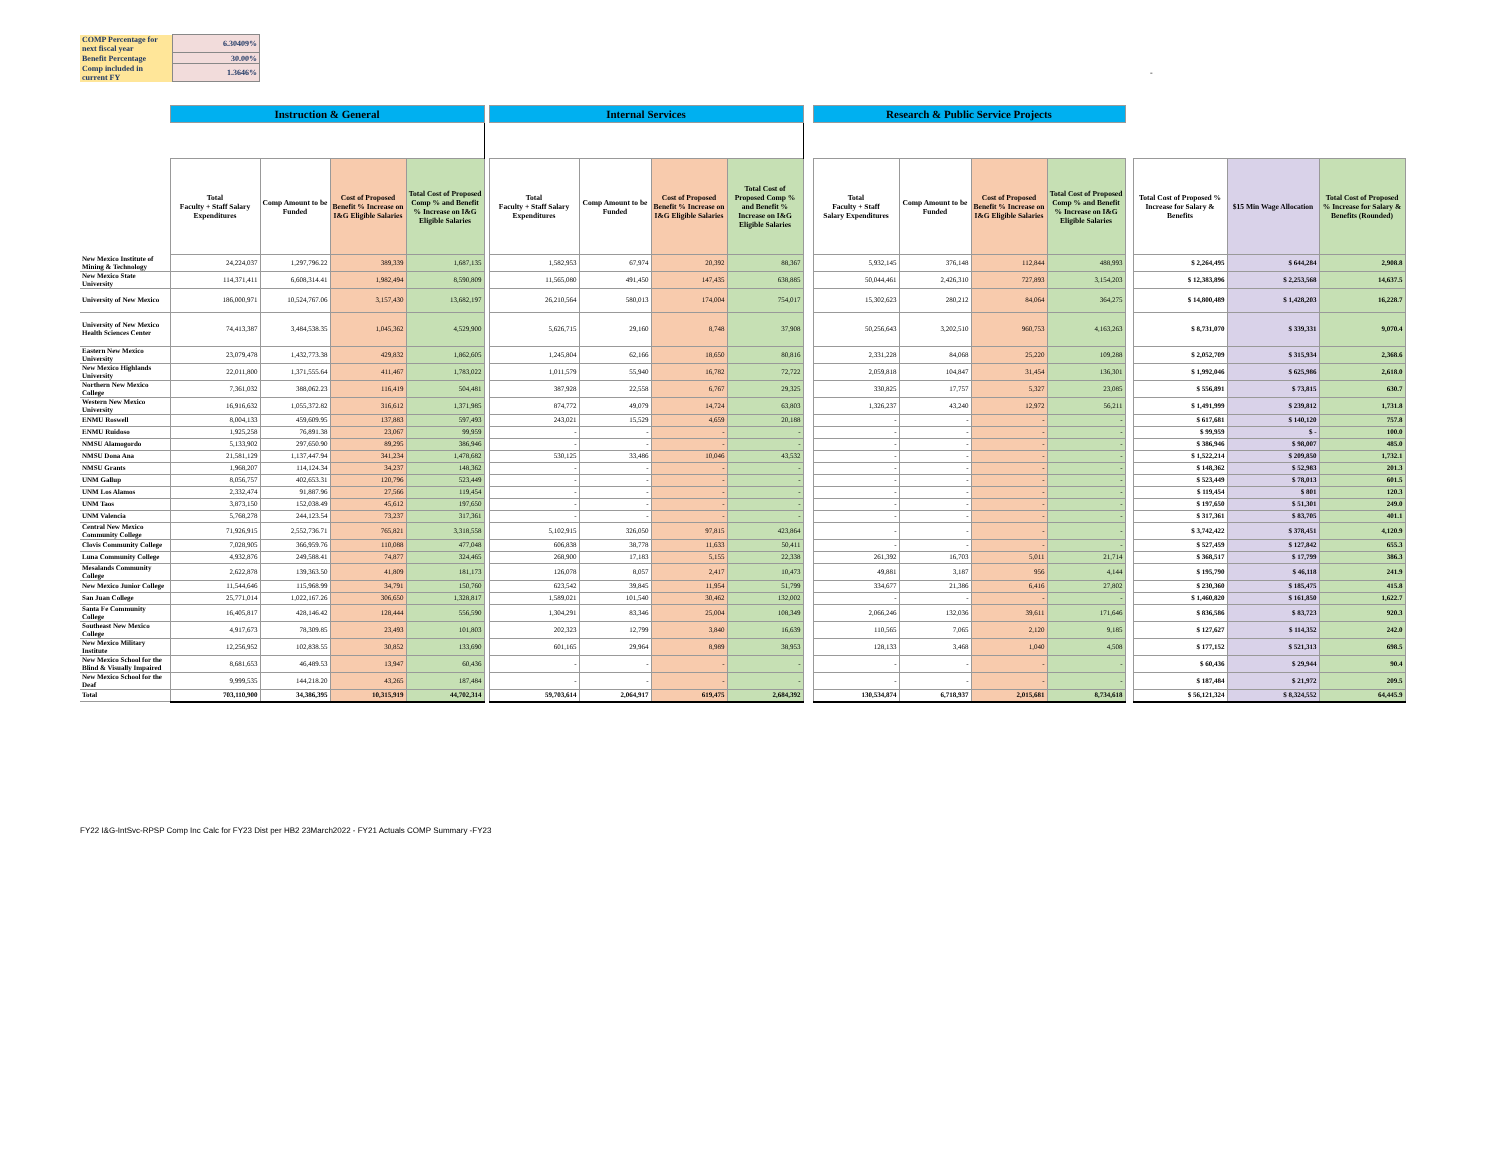| COMP Percentage for next fiscal year | 6.30409% |
| Benefit Percentage | 30.00% |
| Comp included in current FY | 1.3646% |
-
| | Instruction & General | | | | | Internal Services | | | | | Research & Public Service Projects | | | | | | | |
| --- | --- | --- | --- | --- | --- | --- | --- | --- | --- | --- | --- | --- | --- | --- | --- | --- | --- | --- |
| | Total Faculty + Staff Salary Expenditures | Comp Amount to be Funded | Cost of Proposed Benefit % Increase on I&G Eligible Salaries | Total Cost of Proposed Comp % and Benefit % Increase on I&G Eligible Salaries | | Total Faculty + Staff Salary Expenditures | Comp Amount to be Funded | Cost of Proposed Benefit % Increase on I&G Eligible Salaries | Total Cost of Proposed Comp % and Benefit % Increase on I&G Eligible Salaries | | Total Faculty + Staff Salary Expenditures | Comp Amount to be Funded | Cost of Proposed Benefit % Increase on I&G Eligible Salaries | Total Cost of Proposed Comp % and Benefit % Increase on I&G Eligible Salaries | | Total Cost of Proposed % Increase for Salary & Benefits | $15 Min Wage Allocation | Total Cost of Proposed % Increase for Salary & Benefits (Rounded) |
| New Mexico Institute of Mining & Technology | 24,224,037 | 1,297,796.22 | 389,339 | 1,687,135 | | 1,582,953 | 67,974 | 20,392 | 88,367 | | 5,932,145 | 376,148 | 112,844 | 488,993 | | $ 2,264,495 | $ 644,284 | 2,908.8 |
| New Mexico State University | 114,371,411 | 6,608,314.41 | 1,982,494 | 8,590,809 | | 11,565,080 | 491,450 | 147,435 | 638,885 | | 50,044,461 | 2,426,310 | 727,893 | 3,154,203 | | $ 12,383,896 | $ 2,253,568 | 14,637.5 |
| University of New Mexico | 186,000,971 | 10,524,767.06 | 3,157,430 | 13,682,197 | | 26,210,564 | 580,013 | 174,004 | 754,017 | | 15,302,623 | 280,212 | 84,064 | 364,275 | | $ 14,800,489 | $ 1,428,203 | 16,228.7 |
| University of New Mexico Health Sciences Center | 74,413,387 | 3,484,538.35 | 1,045,362 | 4,529,900 | | 5,626,715 | 29,160 | 8,748 | 37,908 | | 50,256,643 | 3,202,510 | 960,753 | 4,163,263 | | $ 8,731,070 | $ 339,331 | 9,070.4 |
| Eastern New Mexico University | 23,079,478 | 1,432,773.38 | 429,832 | 1,862,605 | | 1,245,804 | 62,166 | 18,650 | 80,816 | | 2,331,228 | 84,068 | 25,220 | 109,288 | | $ 2,052,709 | $ 315,934 | 2,368.6 |
| New Mexico Highlands University | 22,011,800 | 1,371,555.64 | 411,467 | 1,783,022 | | 1,011,579 | 55,940 | 16,782 | 72,722 | | 2,059,818 | 104,847 | 31,454 | 136,301 | | $ 1,992,046 | $ 625,986 | 2,618.0 |
| Northern New Mexico College | 7,361,032 | 388,062.23 | 116,419 | 504,481 | | 387,928 | 22,558 | 6,767 | 29,325 | | 330,825 | 17,757 | 5,327 | 23,085 | | $ 556,891 | $ 73,815 | 630.7 |
| Western New Mexico University | 16,916,632 | 1,055,372.82 | 316,612 | 1,371,985 | | 874,772 | 49,079 | 14,724 | 63,803 | | 1,326,237 | 43,240 | 12,972 | 56,211 | | $ 1,491,999 | $ 239,812 | 1,731.8 |
| ENMU Roswell | 8,004,133 | 459,609.95 | 137,883 | 597,493 | | 243,021 | 15,529 | 4,659 | 20,188 | | - | - | - | - | | $ 617,681 | $ 140,120 | 757.8 |
| ENMU Ruidoso | 1,925,258 | 76,891.38 | 23,067 | 99,959 | | - | - | - | - | | - | - | - | - | | $ 99,959 | $ - | 100.0 |
| NMSU Alamogordo | 5,133,902 | 297,650.90 | 89,295 | 386,946 | | - | - | - | - | | - | - | - | - | | $ 386,946 | $ 98,007 | 485.0 |
| NMSU Dona Ana | 21,581,129 | 1,137,447.94 | 341,234 | 1,478,682 | | 530,125 | 33,486 | 10,046 | 43,532 | | - | - | - | - | | $ 1,522,214 | $ 209,850 | 1,732.1 |
| NMSU Grants | 1,968,207 | 114,124.34 | 34,237 | 148,362 | | - | - | - | - | | - | - | - | - | | $ 148,362 | $ 52,983 | 201.3 |
| UNM Gallup | 8,056,757 | 402,653.31 | 120,796 | 523,449 | | - | - | - | - | | - | - | - | - | | $ 523,449 | $ 78,013 | 601.5 |
| UNM Los Alamos | 2,332,474 | 91,887.96 | 27,566 | 119,454 | | - | - | - | - | | - | - | - | - | | $ 119,454 | $ 801 | 120.3 |
| UNM Taos | 3,873,150 | 152,038.49 | 45,612 | 197,650 | | - | - | - | - | | - | - | - | - | | $ 197,650 | $ 51,301 | 249.0 |
| UNM Valencia | 5,768,278 | 244,123.54 | 73,237 | 317,361 | | - | - | - | - | | - | - | - | - | | $ 317,361 | $ 83,705 | 401.1 |
| Central New Mexico Community College | 71,926,915 | 2,552,736.71 | 765,821 | 3,318,558 | | 5,102,915 | 326,050 | 97,815 | 423,864 | | - | - | - | - | | $ 3,742,422 | $ 378,451 | 4,120.9 |
| Clovis Community College | 7,028,905 | 366,959.76 | 110,088 | 477,048 | | 606,838 | 38,778 | 11,633 | 50,411 | | - | - | - | - | | $ 527,459 | $ 127,842 | 655.3 |
| Luna Community College | 4,932,876 | 249,588.41 | 74,877 | 324,465 | | 268,900 | 17,183 | 5,155 | 22,338 | | 261,392 | 16,703 | 5,011 | 21,714 | | $ 368,517 | $ 17,799 | 386.3 |
| Mesalands Community College | 2,622,878 | 139,363.50 | 41,809 | 181,173 | | 126,078 | 8,057 | 2,417 | 10,473 | | 49,881 | 3,187 | 956 | 4,144 | | $ 195,790 | $ 46,118 | 241.9 |
| New Mexico Junior College | 11,544,646 | 115,968.99 | 34,791 | 150,760 | | 623,542 | 39,845 | 11,954 | 51,799 | | 334,677 | 21,386 | 6,416 | 27,802 | | $ 230,360 | $ 185,475 | 415.8 |
| San Juan College | 25,771,014 | 1,022,167.26 | 306,650 | 1,328,817 | | 1,589,021 | 101,540 | 30,462 | 132,002 | | - | - | - | - | | $ 1,460,820 | $ 161,850 | 1,622.7 |
| Santa Fe Community College | 16,405,817 | 428,146.42 | 128,444 | 556,590 | | 1,304,291 | 83,346 | 25,004 | 108,349 | | 2,066,246 | 132,036 | 39,611 | 171,646 | | $ 836,586 | $ 83,723 | 920.3 |
| Southeast New Mexico College | 4,917,673 | 78,309.85 | 23,493 | 101,803 | | 202,323 | 12,799 | 3,840 | 16,639 | | 110,565 | 7,065 | 2,120 | 9,185 | | $ 127,627 | $ 114,352 | 242.0 |
| New Mexico Military Institute | 12,256,952 | 102,838.55 | 30,852 | 133,690 | | 601,165 | 29,964 | 8,989 | 38,953 | | 128,133 | 3,468 | 1,040 | 4,508 | | $ 177,152 | $ 521,313 | 698.5 |
| New Mexico School for the Blind & Visually Impaired | 8,681,653 | 46,489.53 | 13,947 | 60,436 | | - | - | - | - | | - | - | - | - | | $ 60,436 | $ 29,944 | 90.4 |
| New Mexico School for the Deaf | 9,999,535 | 144,218.20 | 43,265 | 187,484 | | - | - | - | - | | - | - | - | - | | $ 187,484 | $ 21,972 | 209.5 |
| Total | 703,110,900 | 34,386,395 | 10,315,919 | 44,702,314 | | 59,703,614 | 2,064,917 | 619,475 | 2,684,392 | | 130,534,874 | 6,718,937 | 2,015,681 | 8,734,618 | | $ 56,121,324 | $ 8,324,552 | 64,445.9 |
FY22 I&G-IntSvc-RPSP Comp Inc Calc for FY23 Dist per HB2 23March2022 - FY21 Actuals COMP Summary -FY23